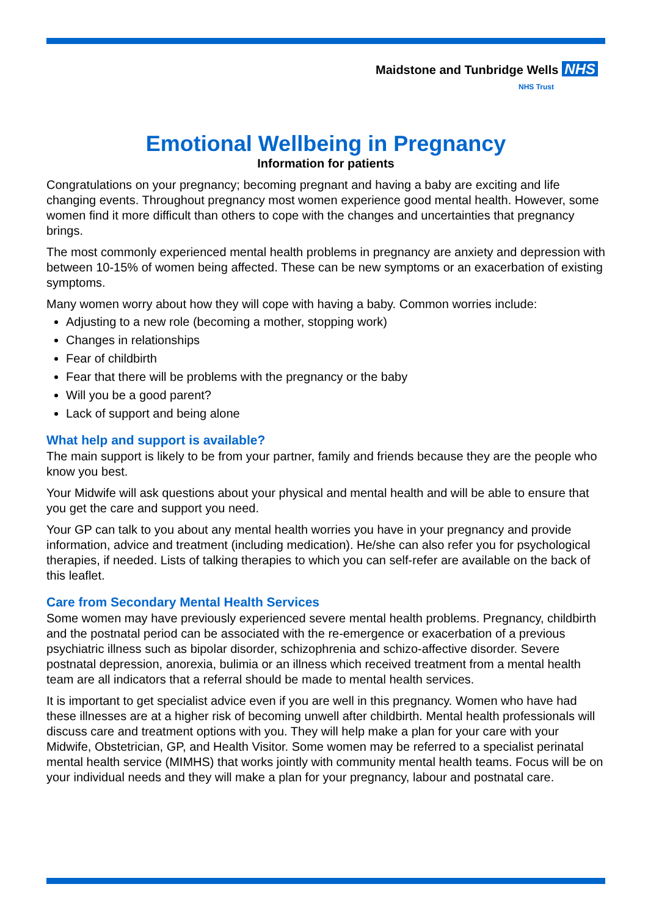Maidstone and Tunbridge Wells NHS
NHS Trust
Emotional Wellbeing in Pregnancy
Information for patients
Congratulations on your pregnancy; becoming pregnant and having a baby are exciting and life changing events. Throughout pregnancy most women experience good mental health. However, some women find it more difficult than others to cope with the changes and uncertainties that pregnancy brings.
The most commonly experienced mental health problems in pregnancy are anxiety and depression with between 10-15% of women being affected. These can be new symptoms or an exacerbation of existing symptoms.
Many women worry about how they will cope with having a baby. Common worries include:
Adjusting to a new role (becoming a mother, stopping work)
Changes in relationships
Fear of childbirth
Fear that there will be problems with the pregnancy or the baby
Will you be a good parent?
Lack of support and being alone
What help and support is available?
The main support is likely to be from your partner, family and friends because they are the people who know you best.
Your Midwife will ask questions about your physical and mental health and will be able to ensure that you get the care and support you need.
Your GP can talk to you about any mental health worries you have in your pregnancy and provide information, advice and treatment (including medication). He/she can also refer you for psychological therapies, if needed. Lists of talking therapies to which you can self-refer are available on the back of this leaflet.
Care from Secondary Mental Health Services
Some women may have previously experienced severe mental health problems. Pregnancy, childbirth and the postnatal period can be associated with the re-emergence or exacerbation of a previous psychiatric illness such as bipolar disorder, schizophrenia and schizo-affective disorder. Severe postnatal depression, anorexia, bulimia or an illness which received treatment from a mental health team are all indicators that a referral should be made to mental health services.
It is important to get specialist advice even if you are well in this pregnancy. Women who have had these illnesses are at a higher risk of becoming unwell after childbirth. Mental health professionals will discuss care and treatment options with you. They will help make a plan for your care with your Midwife, Obstetrician, GP, and Health Visitor. Some women may be referred to a specialist perinatal mental health service (MIMHS) that works jointly with community mental health teams. Focus will be on your individual needs and they will make a plan for your pregnancy, labour and postnatal care.